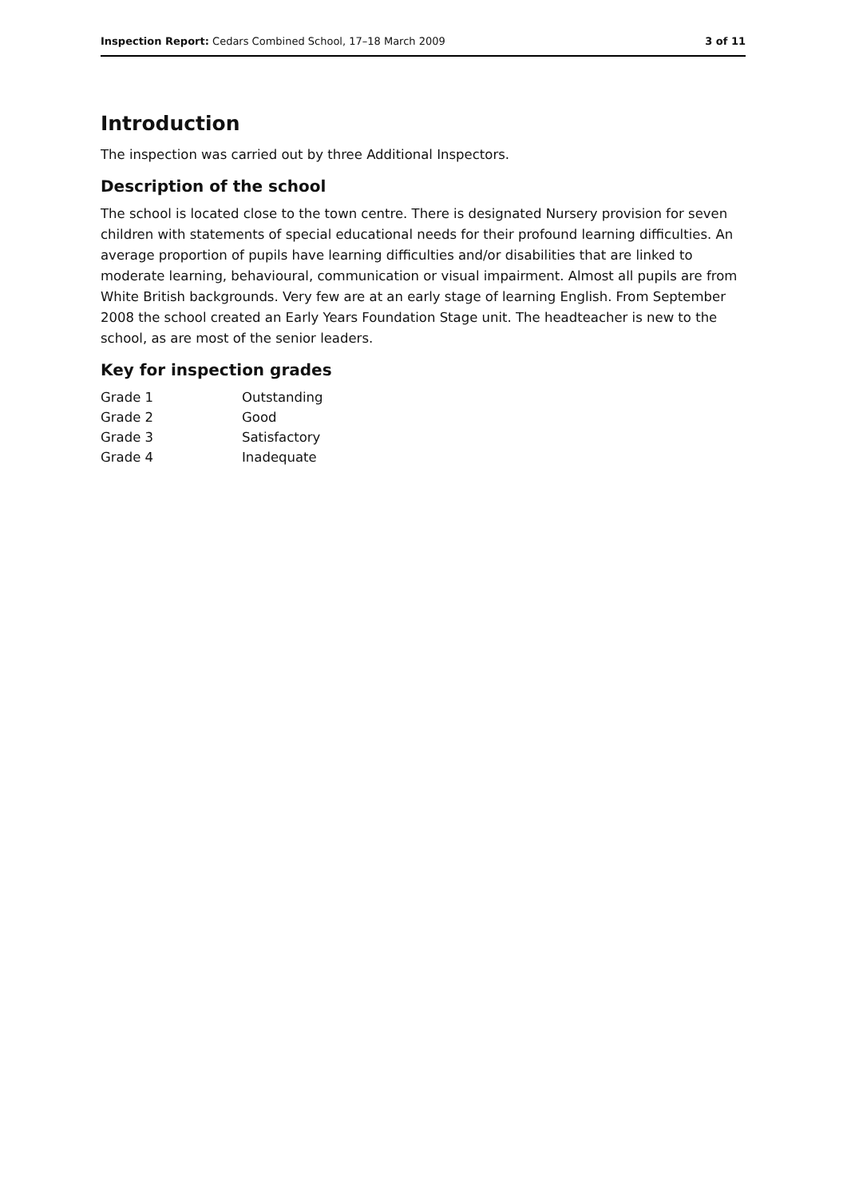Inspection Report: Cedars Combined School, 17–18 March 2009 3 of 11
Introduction
The inspection was carried out by three Additional Inspectors.
Description of the school
The school is located close to the town centre. There is designated Nursery provision for seven children with statements of special educational needs for their profound learning difficulties. An average proportion of pupils have learning difficulties and/or disabilities that are linked to moderate learning, behavioural, communication or visual impairment. Almost all pupils are from White British backgrounds. Very few are at an early stage of learning English. From September 2008 the school created an Early Years Foundation Stage unit. The headteacher is new to the school, as are most of the senior leaders.
Key for inspection grades
| Grade 1 | Outstanding |
| Grade 2 | Good |
| Grade 3 | Satisfactory |
| Grade 4 | Inadequate |